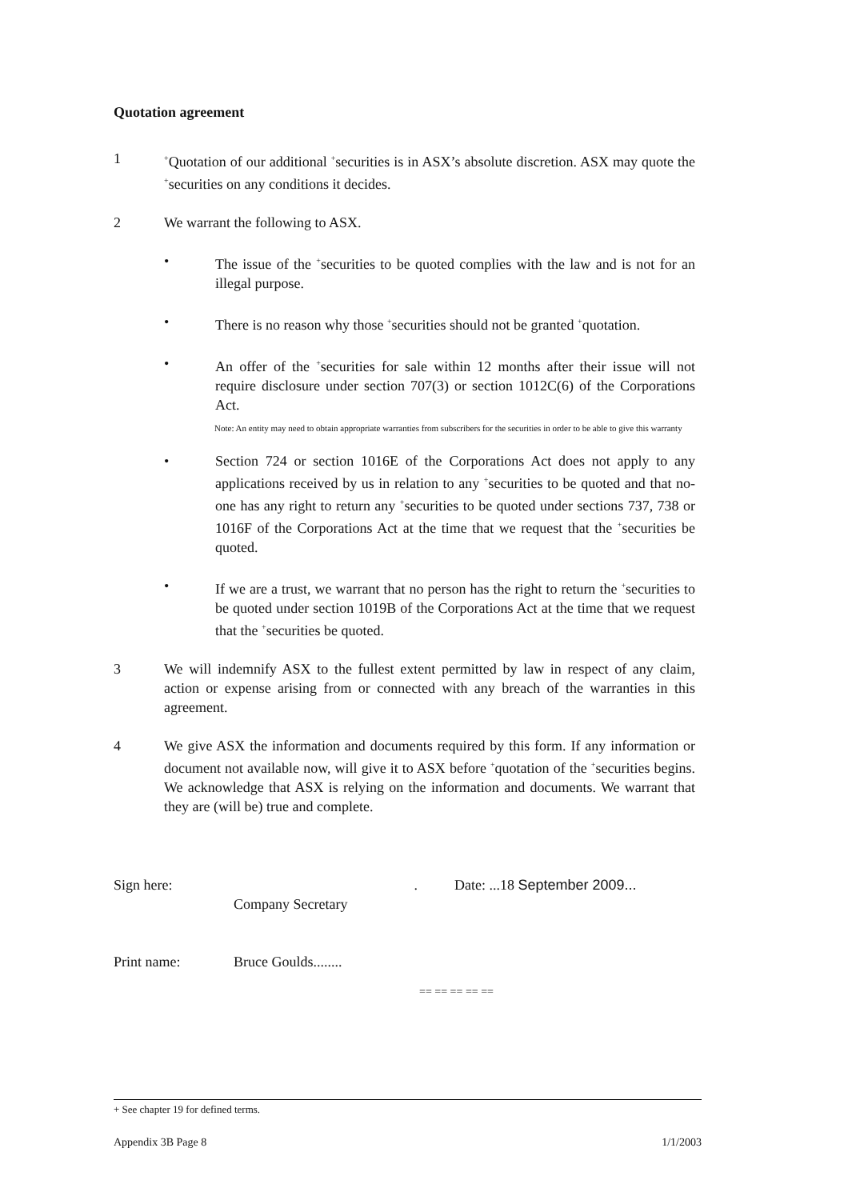Quotation agreement
1
<sup>+</sup>Quotation of our additional <sup>+</sup>securities is in ASX’s absolute discretion. ASX may quote the <sup>+</sup>securities on any conditions it decides.
2 We warrant the following to ASX.
• The issue of the <sup>+</sup>securities to be quoted complies with the law and is not for an illegal purpose.
• There is no reason why those <sup>+</sup>securities should not be granted <sup>+</sup>quotation.
• An offer of the <sup>+</sup>securities for sale within 12 months after their issue will not require disclosure under section 707(3) or section 1012C(6) of the Corporations Act.
Note: An entity may need to obtain appropriate warranties from subscribers for the securities in order to be able to give this warranty
• Section 724 or section 1016E of the Corporations Act does not apply to any applications received by us in relation to any <sup>+</sup>securities to be quoted and that no-one has any right to return any <sup>+</sup>securities to be quoted under sections 737, 738 or 1016F of the Corporations Act at the time that we request that the <sup>+</sup>securities be quoted.
• If we are a trust, we warrant that no person has the right to return the <sup>+</sup>securities to be quoted under section 1019B of the Corporations Act at the time that we request that the <sup>+</sup>securities be quoted.
3 We will indemnify ASX to the fullest extent permitted by law in respect of any claim, action or expense arising from or connected with any breach of the warranties in this agreement.
4 We give ASX the information and documents required by this form. If any information or document not available now, will give it to ASX before <sup>+</sup>quotation of the <sup>+</sup>securities begins. We acknowledge that ASX is relying on the information and documents. We warrant that they are (will be) true and complete.
Sign here: . Date: ...18 September 2009...
Company Secretary
Print name: Bruce Goulds........
== == == == ==
+ See chapter 19 for defined terms.
Appendix 3B Page 8 1/1/2003